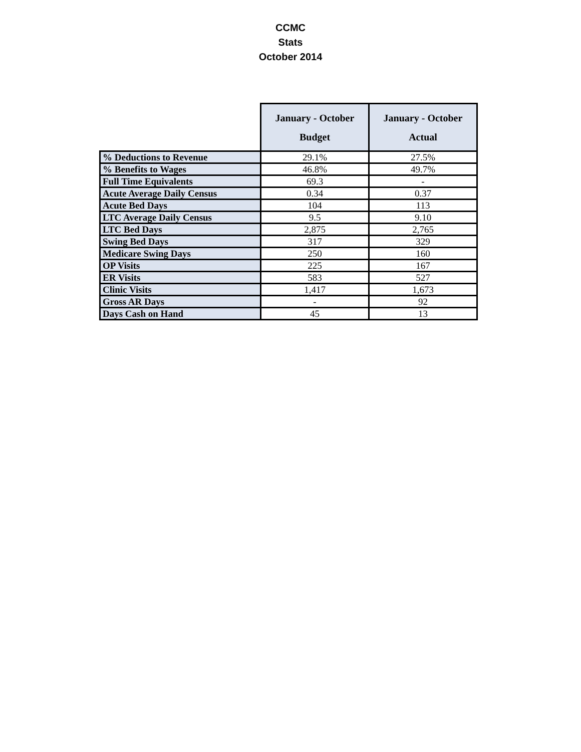CCMC
Stats
October 2014
| | January - October Budget | January - October Actual |
| % Deductions to Revenue | 29.1% | 27.5% |
| % Benefits to Wages | 46.8% | 49.7% |
| Full Time Equivalents | 69.3 | - |
| Acute Average Daily Census | 0.34 | 0.37 |
| Acute Bed Days | 104 | 113 |
| LTC Average Daily Census | 9.5 | 9.10 |
| LTC Bed Days | 2,875 | 2,765 |
| Swing Bed Days | 317 | 329 |
| Medicare Swing Days | 250 | 160 |
| OP Visits | 225 | 167 |
| ER Visits | 583 | 527 |
| Clinic Visits | 1,417 | 1,673 |
| Gross AR Days | - | 92 |
| Days Cash on Hand | 45 | 13 |